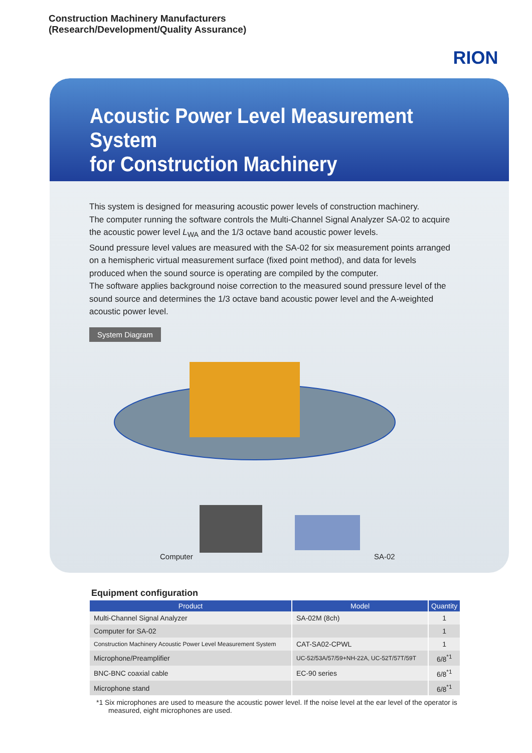Construction Machinery Manufacturers
(Research/Development/Quality Assurance)
RION
Acoustic Power Level Measurement System
for Construction Machinery
This system is designed for measuring acoustic power levels of construction machinery.
The computer running the software controls the Multi-Channel Signal Analyzer SA-02 to acquire the acoustic power level L<sub>WA</sub> and the 1/3 octave band acoustic power levels.
Sound pressure level values are measured with the SA-02 for six measurement points arranged on a hemispheric virtual measurement surface (fixed point method), and data for levels produced when the sound source is operating are compiled by the computer.
The software applies background noise correction to the measured sound pressure level of the sound source and determines the 1/3 octave band acoustic power level and the A-weighted acoustic power level.
System Diagram
Computer SA-02
Equipment configuration
| Product | Model | Quantity |
| --- | --- | --- |
| Multi-Channel Signal Analyzer | SA-02M (8ch) | 1 |
| Computer for SA-02 | | 1 |
| Construction Machinery Acoustic Power Level Measurement System | CAT-SA02-CPWL | 1 |
| Microphone/Preamplifier | UC-52/53A/57/59+NH-22A, UC-52T/57T/59T | 6/8<sup>*1</sup> |
| BNC-BNC coaxial cable | EC-90 series | 6/8<sup>*1</sup> |
| Microphone stand | | 6/8<sup>*1</sup> |
*1 Six microphones are used to measure the acoustic power level. If the noise level at the ear level of the operator is measured, eight microphones are used.